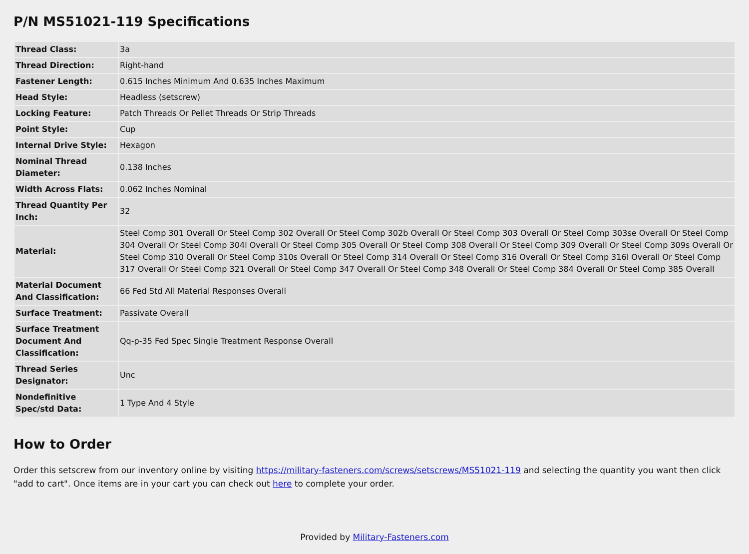P/N MS51021-119 Specifications
| Thread Class: | 3a |
| Thread Direction: | Right-hand |
| Fastener Length: | 0.615 Inches Minimum And 0.635 Inches Maximum |
| Head Style: | Headless (setscrew) |
| Locking Feature: | Patch Threads Or Pellet Threads Or Strip Threads |
| Point Style: | Cup |
| Internal Drive Style: | Hexagon |
| Nominal Thread Diameter: | 0.138 Inches |
| Width Across Flats: | 0.062 Inches Nominal |
| Thread Quantity Per Inch: | 32 |
| Material: | Steel Comp 301 Overall Or Steel Comp 302 Overall Or Steel Comp 302b Overall Or Steel Comp 303 Overall Or Steel Comp 303se Overall Or Steel Comp 304 Overall Or Steel Comp 304l Overall Or Steel Comp 305 Overall Or Steel Comp 308 Overall Or Steel Comp 309 Overall Or Steel Comp 309s Overall Or Steel Comp 310 Overall Or Steel Comp 310s Overall Or Steel Comp 314 Overall Or Steel Comp 316 Overall Or Steel Comp 316l Overall Or Steel Comp 317 Overall Or Steel Comp 321 Overall Or Steel Comp 347 Overall Or Steel Comp 348 Overall Or Steel Comp 384 Overall Or Steel Comp 385 Overall |
| Material Document And Classification: | 66 Fed Std All Material Responses Overall |
| Surface Treatment: | Passivate Overall |
| Surface Treatment Document And Classification: | Qq-p-35 Fed Spec Single Treatment Response Overall |
| Thread Series Designator: | Unc |
| Nondefinitive Spec/std Data: | 1 Type And 4 Style |
How to Order
Order this setscrew from our inventory online by visiting https://military-fasteners.com/screws/setscrews/MS51021-119 and selecting the quantity you want then click "add to cart". Once items are in your cart you can check out here to complete your order.
Provided by Military-Fasteners.com